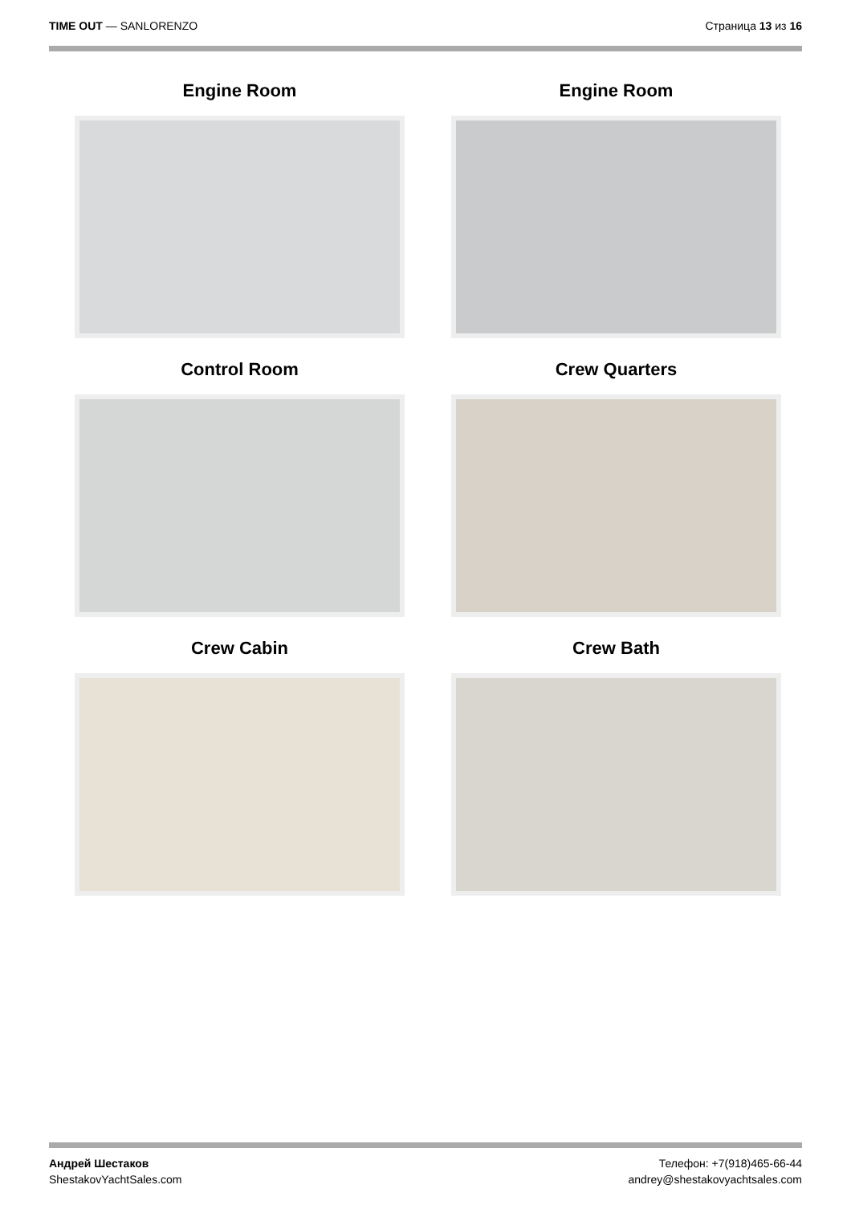TIME OUT — SANLORENZO Страница 13 из 16
Engine Room
Engine Room
Control Room
Crew Quarters
Crew Cabin
Crew Bath
Андрей Шестаков
ShestakovYachtSales.com
Телефон: +7(918)465-66-44
andrey@shestakovyachtsales.com